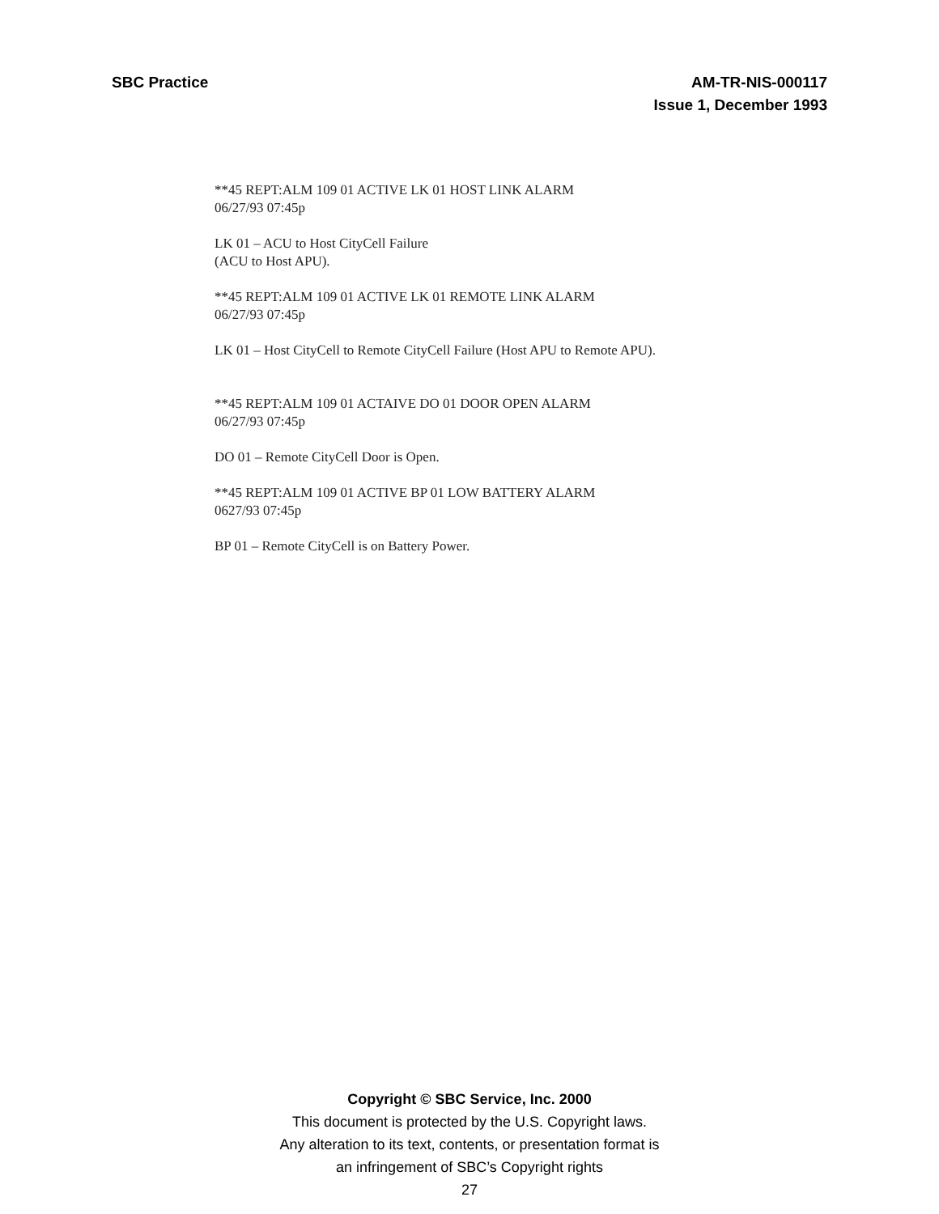SBC Practice AM-TR-NIS-000117
Issue 1, December 1993
**45 REPT:ALM 109 01 ACTIVE LK 01 HOST LINK ALARM
06/27/93 07:45p
LK 01 – ACU to Host CityCell Failure
(ACU to Host APU).
**45 REPT:ALM 109 01 ACTIVE LK 01 REMOTE LINK ALARM
06/27/93 07:45p
LK 01 – Host CityCell to Remote CityCell Failure (Host APU to Remote APU).
**45 REPT:ALM 109 01 ACTAIVE DO 01 DOOR OPEN ALARM
06/27/93 07:45p
DO 01 – Remote CityCell Door is Open.
**45 REPT:ALM 109 01 ACTIVE BP 01 LOW BATTERY ALARM
0627/93 07:45p
BP 01 – Remote CityCell is on Battery Power.
Copyright © SBC Service, Inc. 2000
This document is protected by the U.S. Copyright laws.
Any alteration to its text, contents, or presentation format is
an infringement of SBC’s Copyright rights
27